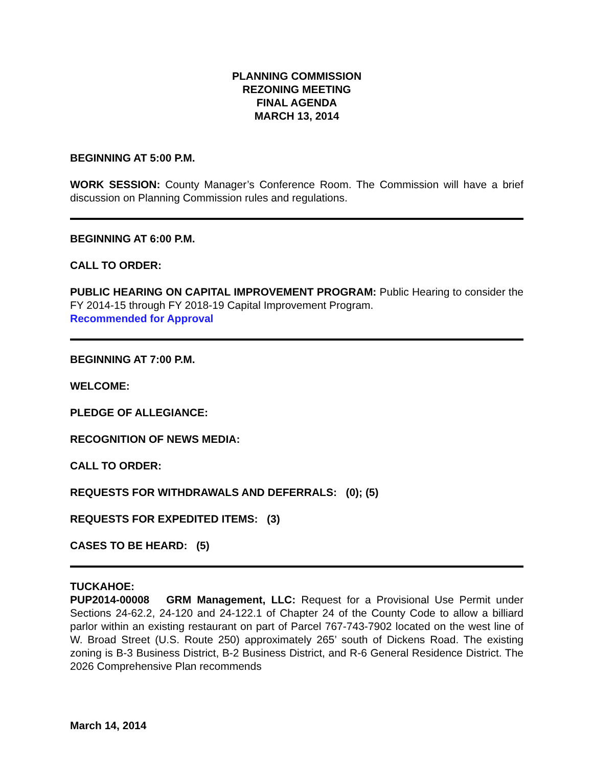PLANNING COMMISSION
REZONING MEETING
FINAL AGENDA
MARCH 13, 2014
BEGINNING AT 5:00 P.M.
WORK SESSION: County Manager’s Conference Room. The Commission will have a brief discussion on Planning Commission rules and regulations.
BEGINNING AT 6:00 P.M.
CALL TO ORDER:
PUBLIC HEARING ON CAPITAL IMPROVEMENT PROGRAM: Public Hearing to consider the FY 2014-15 through FY 2018-19 Capital Improvement Program.
Recommended for Approval
BEGINNING AT 7:00 P.M.
WELCOME:
PLEDGE OF ALLEGIANCE:
RECOGNITION OF NEWS MEDIA:
CALL TO ORDER:
REQUESTS FOR WITHDRAWALS AND DEFERRALS: (0); (5)
REQUESTS FOR EXPEDITED ITEMS: (3)
CASES TO BE HEARD: (5)
TUCKAHOE:
PUP2014-00008 GRM Management, LLC: Request for a Provisional Use Permit under Sections 24-62.2, 24-120 and 24-122.1 of Chapter 24 of the County Code to allow a billiard parlor within an existing restaurant on part of Parcel 767-743-7902 located on the west line of W. Broad Street (U.S. Route 250) approximately 265’ south of Dickens Road. The existing zoning is B-3 Business District, B-2 Business District, and R-6 General Residence District. The 2026 Comprehensive Plan recommends
March 14, 2014